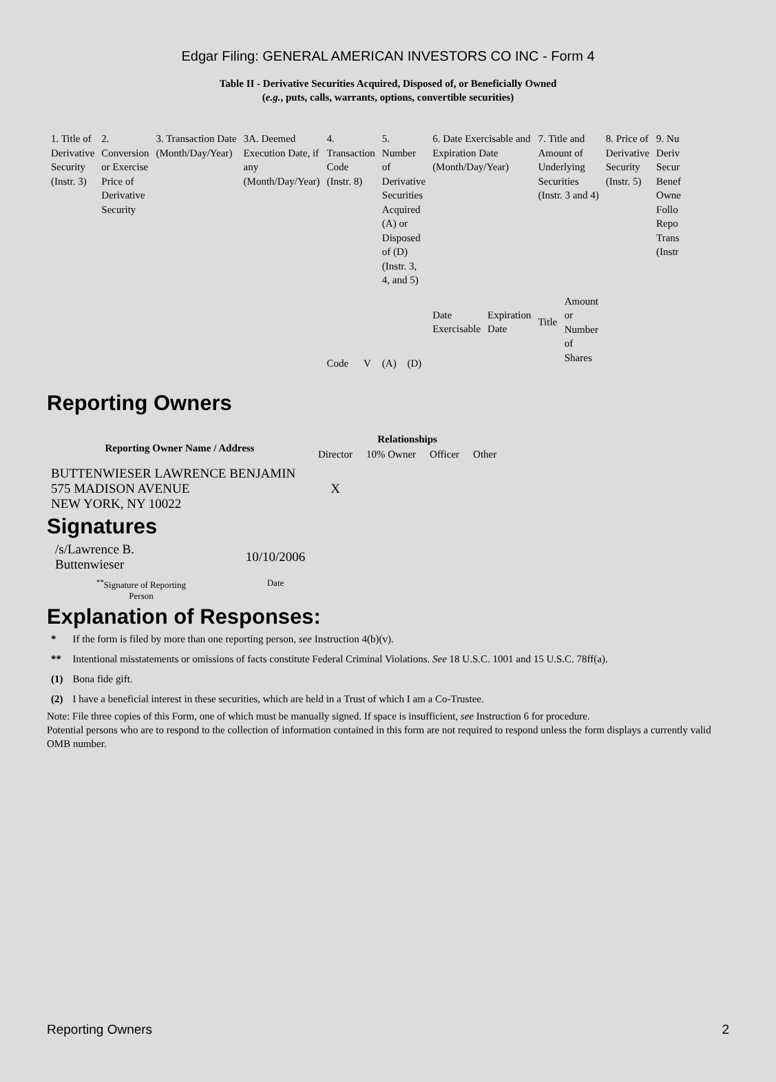Edgar Filing: GENERAL AMERICAN INVESTORS CO INC - Form 4
Table II - Derivative Securities Acquired, Disposed of, or Beneficially Owned
(e.g., puts, calls, warrants, options, convertible securities)
| 1. Title of Derivative Security (Instr. 3) | 2. Conversion or Exercise Price of Derivative Security | 3. Transaction Date (Month/Day/Year) | 3A. Deemed Execution Date, if any (Month/Day/Year) | 4. Transaction Code (Instr. 8) | | 5. Number of Derivative Securities Acquired (A) or Disposed of (D) (Instr. 3, 4, and 5) | | 6. Date Exercisable and Expiration Date (Month/Day/Year) | | 7. Title and Amount of Underlying Securities (Instr. 3 and 4) | | 8. Price of Derivative Security (Instr. 5) | 9. Nu Deriv Secur Benef Owne Follo Repo Trans (Instr |
| | | | | Code | V | (A) | (D) | Date Exercisable | Expiration Date | Title | Amount or Number of Shares | | |
Reporting Owners
| Reporting Owner Name / Address | Relationships | | | |
| --- | --- | --- | --- | --- |
| | Director | 10% Owner | Officer | Other |
| BUTTENWIESER LAWRENCE BENJAMIN 575 MADISON AVENUE NEW YORK, NY 10022 | X | | | |
Signatures
| /s/Lawrence B. Buttenwieser | 10/10/2006 |
| <sup>**</sup> Signature of Reporting Person | Date |
Explanation of Responses:
| * | If the form is filed by more than one reporting person, see Instruction 4(b)(v). |
| ** | Intentional misstatements or omissions of facts constitute Federal Criminal Violations. See 18 U.S.C. 1001 and 15 U.S.C. 78ff(a). |
| (1) | Bona fide gift. |
| (2) | I have a beneficial interest in these securities, which are held in a Trust of which I am a Co-Trustee. |
Note: File three copies of this Form, one of which must be manually signed. If space is insufficient, see Instruction 6 for procedure.
Potential persons who are to respond to the collection of information contained in this form are not required to respond unless the form displays a currently valid OMB number.
Reporting Owners 2